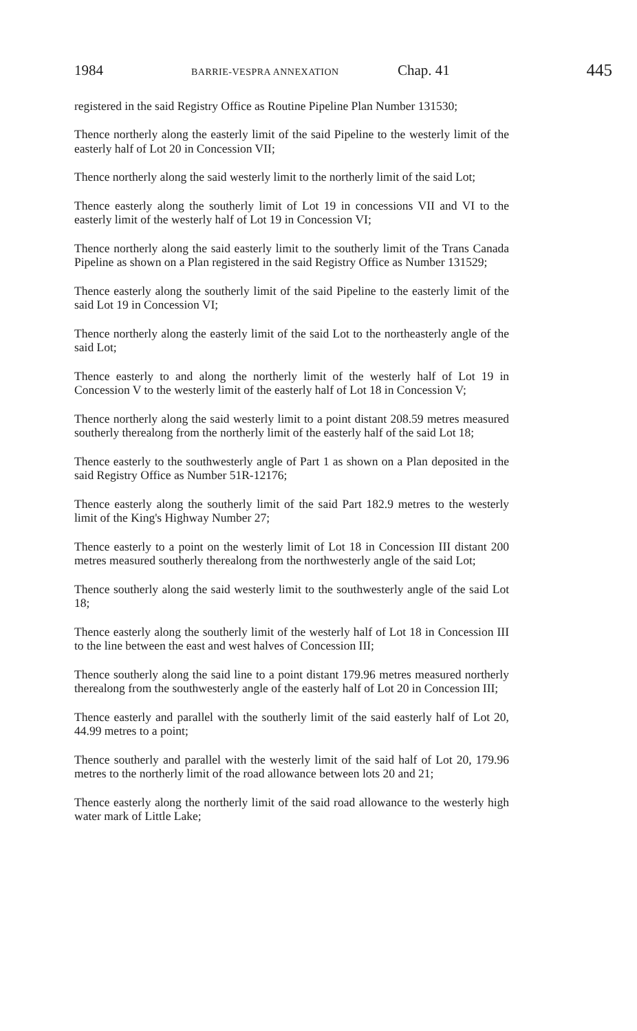1984 BARRIE-VESPRA ANNEXATION Chap. 41 445
registered in the said Registry Office as Routine Pipeline Plan Number 131530;
Thence northerly along the easterly limit of the said Pipeline to the westerly limit of the easterly half of Lot 20 in Concession VII;
Thence northerly along the said westerly limit to the northerly limit of the said Lot;
Thence easterly along the southerly limit of Lot 19 in concessions VII and VI to the easterly limit of the westerly half of Lot 19 in Concession VI;
Thence northerly along the said easterly limit to the southerly limit of the Trans Canada Pipeline as shown on a Plan registered in the said Registry Office as Number 131529;
Thence easterly along the southerly limit of the said Pipeline to the easterly limit of the said Lot 19 in Concession VI;
Thence northerly along the easterly limit of the said Lot to the northeasterly angle of the said Lot;
Thence easterly to and along the northerly limit of the westerly half of Lot 19 in Concession V to the westerly limit of the easterly half of Lot 18 in Concession V;
Thence northerly along the said westerly limit to a point distant 208.59 metres measured southerly therealong from the northerly limit of the easterly half of the said Lot 18;
Thence easterly to the southwesterly angle of Part 1 as shown on a Plan deposited in the said Registry Office as Number 51R-12176;
Thence easterly along the southerly limit of the said Part 182.9 metres to the westerly limit of the King's Highway Number 27;
Thence easterly to a point on the westerly limit of Lot 18 in Concession III distant 200 metres measured southerly therealong from the northwesterly angle of the said Lot;
Thence southerly along the said westerly limit to the southwesterly angle of the said Lot 18;
Thence easterly along the southerly limit of the westerly half of Lot 18 in Concession III to the line between the east and west halves of Concession III;
Thence southerly along the said line to a point distant 179.96 metres measured northerly therealong from the southwesterly angle of the easterly half of Lot 20 in Concession III;
Thence easterly and parallel with the southerly limit of the said easterly half of Lot 20, 44.99 metres to a point;
Thence southerly and parallel with the westerly limit of the said half of Lot 20, 179.96 metres to the northerly limit of the road allowance between lots 20 and 21;
Thence easterly along the northerly limit of the said road allowance to the westerly high water mark of Little Lake;